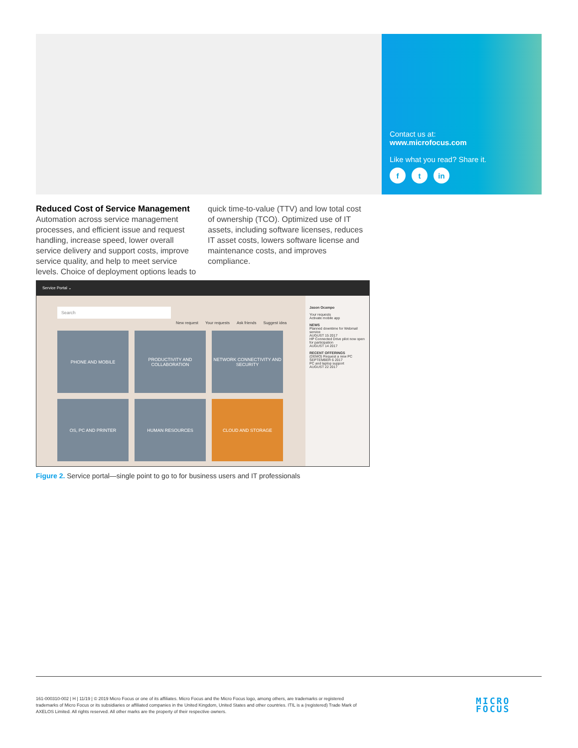Contact us at:
www.microfocus.com
Like what you read? Share it.
f t in
Reduced Cost of Service Management
Automation across service management processes, and efficient issue and request handling, increase speed, lower overall service delivery and support costs, improve service quality, and help to meet service levels. Choice of deployment options leads to quick time-to-value (TTV) and low total cost of ownership (TCO). Optimized use of IT assets, including software licenses, reduces IT asset costs, lowers software license and maintenance costs, and improves compliance.
Service Portal ⌄
Search
New request Your requests Ask friends Suggest idea
PHONE AND MOBILE
PRODUCTIVITY AND COLLABORATION
NETWORK CONNECTIVITY AND SECURITY
OS, PC AND PRINTER
HUMAN RESOURCES
CLOUD AND STORAGE
Jason Ocampo
Your requests
Activate mobile app
NEWS
Planned downtime for Webmail service
AUGUST 15 2017
HP Connected Drive pilot now open for participation
AUGUST 14 2017
RECENT OFFERINGS
(DEMO) Request a new PC
SEPTEMBER 6 2017
PC and laptop support
AUGUST 22 2017
Figure 2. Service portal—single point to go to for business users and IT professionals
161-000310-002 | H | 11/19 | © 2019 Micro Focus or one of its affiliates. Micro Focus and the Micro Focus logo, among others, are trademarks or registered trademarks of Micro Focus or its subsidiaries or affiliated companies in the United Kingdom, United States and other countries. ITIL is a (registered) Trade Mark of AXELOS Limited. All rights reserved. All other marks are the property of their respective owners.
MICRO
FOCUS